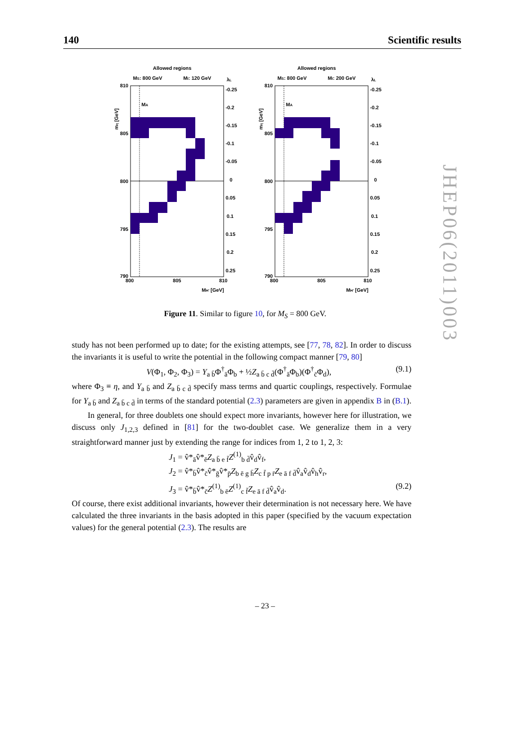140 Scientific results
Allowed regions
MS: 800 GeV
MI: 120 GeV
λL
810
805
800
795
790
MA
-0.25
-0.2
-0.15
-0.1
-0.05
0
0.05
0.1
0.15
0.2
0.25
800
805
810
MH' [GeV]
mη [GeV]
Allowed regions
MS: 800 GeV
MI: 200 GeV
λL
810
805
800
795
790
MA
-0.25
-0.2
-0.15
-0.1
-0.05
0
0.05
0.1
0.15
0.2
0.25
800
805
810
MH' [GeV]
mη [GeV]
Figure 11. Similar to figure 10, for M<sub>S</sub> = 800 GeV.
study has not been performed up to date; for the existing attempts, see [77, 78, 82]. In order to discuss the invariants it is useful to write the potential in the following compact manner [79, 80]
V(Φ<sub>1</sub>, Φ<sub>2</sub>, Φ<sub>3</sub>) = Y<sub>a b̄</sub>Φ<sup>†</sup><sub>ā</sub>Φ<sub>b</sub> + ½Z<sub>a b̄ c d̄</sub>(Φ<sup>†</sup><sub>ā</sub>Φ<sub>b</sub>)(Φ<sup>†</sup><sub>c̄</sub>Φ<sub>d</sub>), (9.1)
where Φ<sub>3</sub> ≡ η, and Y<sub>a b̄</sub> and Z<sub>a b̄ c d̄</sub> specify mass terms and quartic couplings, respectively. Formulae for Y<sub>a b̄</sub> and Z<sub>a b̄ c d̄</sub> in terms of the standard potential (2.3) parameters are given in appendix B in (B.1).
In general, for three doublets one should expect more invariants, however here for illustration, we discuss only J<sub>1,2,3</sub> defined in [81] for the two-doublet case. We generalize them in a very straightforward manner just by extending the range for indices from 1, 2 to 1, 2, 3:
J<sub>1</sub> = v̂*<sub>ā</sub>v̂*<sub>ē</sub>Z<sub>a b̄ e f̄</sub>Z<sup>(1)</sup><sub>b d̄</sub>v̂<sub>d</sub>v̂<sub>f</sub>,
J<sub>2</sub> = v̂*<sub>b̄</sub>v̂*<sub>c̄</sub>v̂*<sub>ḡ</sub>v̂*<sub>p̄</sub>Z<sub>b ē g h̄</sub>Z<sub>c f̄ p r̄</sub>Z<sub>e ā f d̄</sub>v̂<sub>a</sub>v̂<sub>d</sub>v̂<sub>h</sub>v̂<sub>r</sub>,
J<sub>3</sub> = v̂*<sub>b̄</sub>v̂*<sub>c̄</sub>Z<sup>(1)</sup><sub>b ē</sub>Z<sup>(1)</sup><sub>c f̄</sub>Z<sub>e ā f d̄</sub>v̂<sub>a</sub>v̂<sub>d</sub>. (9.2)
Of course, there exist additional invariants, however their determination is not necessary here. We have calculated the three invariants in the basis adopted in this paper (specified by the vacuum expectation values) for the general potential (2.3). The results are
JHEP06(2011)003
– 23 –